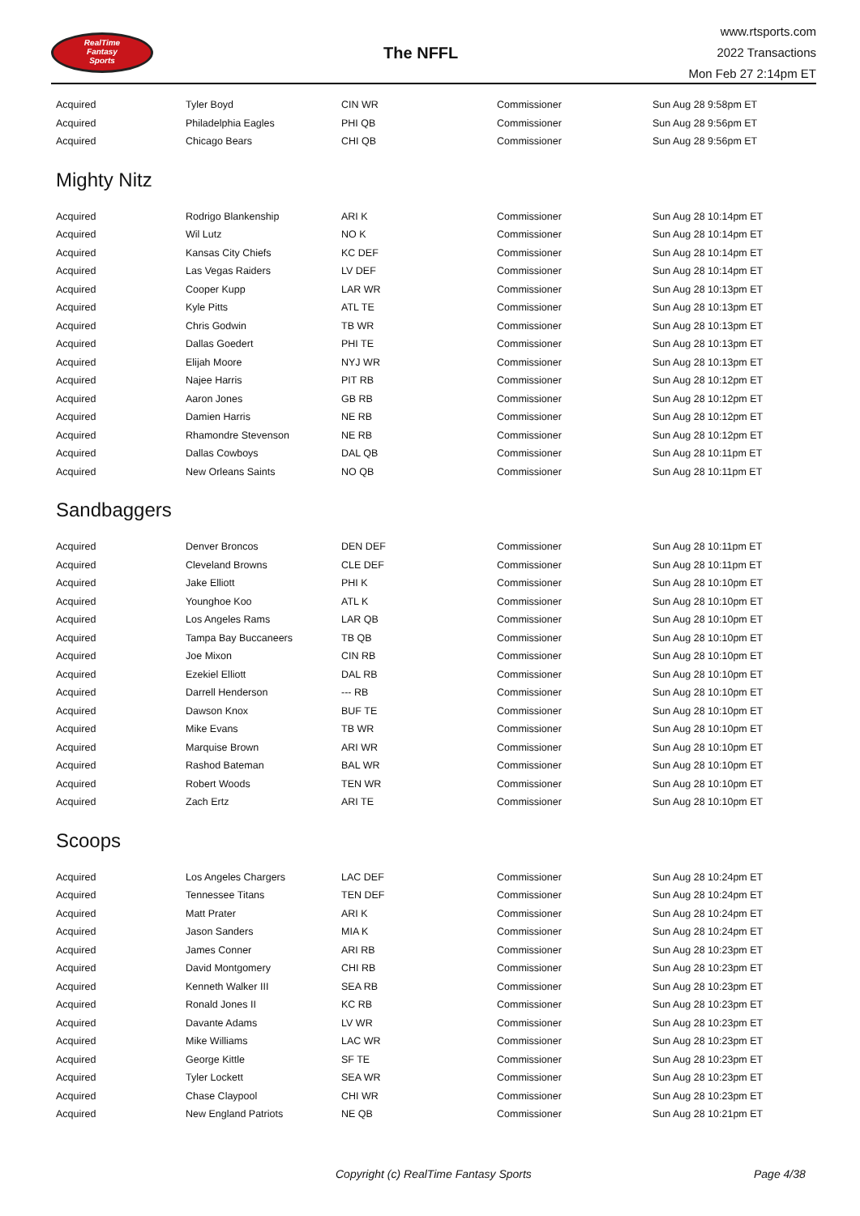RealTime
Fantasy
Sports
The NFFL
www.rtsports.com
2022 Transactions
Mon Feb 27 2:14pm ET
| Acquired | Tyler Boyd | CIN WR | Commissioner | Sun Aug 28 9:58pm ET |
| Acquired | Philadelphia Eagles | PHI QB | Commissioner | Sun Aug 28 9:56pm ET |
| Acquired | Chicago Bears | CHI QB | Commissioner | Sun Aug 28 9:56pm ET |
Mighty Nitz
| Acquired | Rodrigo Blankenship | ARI K | Commissioner | Sun Aug 28 10:14pm ET |
| Acquired | Wil Lutz | NO K | Commissioner | Sun Aug 28 10:14pm ET |
| Acquired | Kansas City Chiefs | KC DEF | Commissioner | Sun Aug 28 10:14pm ET |
| Acquired | Las Vegas Raiders | LV DEF | Commissioner | Sun Aug 28 10:14pm ET |
| Acquired | Cooper Kupp | LAR WR | Commissioner | Sun Aug 28 10:13pm ET |
| Acquired | Kyle Pitts | ATL TE | Commissioner | Sun Aug 28 10:13pm ET |
| Acquired | Chris Godwin | TB WR | Commissioner | Sun Aug 28 10:13pm ET |
| Acquired | Dallas Goedert | PHI TE | Commissioner | Sun Aug 28 10:13pm ET |
| Acquired | Elijah Moore | NYJ WR | Commissioner | Sun Aug 28 10:13pm ET |
| Acquired | Najee Harris | PIT RB | Commissioner | Sun Aug 28 10:12pm ET |
| Acquired | Aaron Jones | GB RB | Commissioner | Sun Aug 28 10:12pm ET |
| Acquired | Damien Harris | NE RB | Commissioner | Sun Aug 28 10:12pm ET |
| Acquired | Rhamondre Stevenson | NE RB | Commissioner | Sun Aug 28 10:12pm ET |
| Acquired | Dallas Cowboys | DAL QB | Commissioner | Sun Aug 28 10:11pm ET |
| Acquired | New Orleans Saints | NO QB | Commissioner | Sun Aug 28 10:11pm ET |
Sandbaggers
| Acquired | Denver Broncos | DEN DEF | Commissioner | Sun Aug 28 10:11pm ET |
| Acquired | Cleveland Browns | CLE DEF | Commissioner | Sun Aug 28 10:11pm ET |
| Acquired | Jake Elliott | PHI K | Commissioner | Sun Aug 28 10:10pm ET |
| Acquired | Younghoe Koo | ATL K | Commissioner | Sun Aug 28 10:10pm ET |
| Acquired | Los Angeles Rams | LAR QB | Commissioner | Sun Aug 28 10:10pm ET |
| Acquired | Tampa Bay Buccaneers | TB QB | Commissioner | Sun Aug 28 10:10pm ET |
| Acquired | Joe Mixon | CIN RB | Commissioner | Sun Aug 28 10:10pm ET |
| Acquired | Ezekiel Elliott | DAL RB | Commissioner | Sun Aug 28 10:10pm ET |
| Acquired | Darrell Henderson | --- RB | Commissioner | Sun Aug 28 10:10pm ET |
| Acquired | Dawson Knox | BUF TE | Commissioner | Sun Aug 28 10:10pm ET |
| Acquired | Mike Evans | TB WR | Commissioner | Sun Aug 28 10:10pm ET |
| Acquired | Marquise Brown | ARI WR | Commissioner | Sun Aug 28 10:10pm ET |
| Acquired | Rashod Bateman | BAL WR | Commissioner | Sun Aug 28 10:10pm ET |
| Acquired | Robert Woods | TEN WR | Commissioner | Sun Aug 28 10:10pm ET |
| Acquired | Zach Ertz | ARI TE | Commissioner | Sun Aug 28 10:10pm ET |
Scoops
| Acquired | Los Angeles Chargers | LAC DEF | Commissioner | Sun Aug 28 10:24pm ET |
| Acquired | Tennessee Titans | TEN DEF | Commissioner | Sun Aug 28 10:24pm ET |
| Acquired | Matt Prater | ARI K | Commissioner | Sun Aug 28 10:24pm ET |
| Acquired | Jason Sanders | MIA K | Commissioner | Sun Aug 28 10:24pm ET |
| Acquired | James Conner | ARI RB | Commissioner | Sun Aug 28 10:23pm ET |
| Acquired | David Montgomery | CHI RB | Commissioner | Sun Aug 28 10:23pm ET |
| Acquired | Kenneth Walker III | SEA RB | Commissioner | Sun Aug 28 10:23pm ET |
| Acquired | Ronald Jones II | KC RB | Commissioner | Sun Aug 28 10:23pm ET |
| Acquired | Davante Adams | LV WR | Commissioner | Sun Aug 28 10:23pm ET |
| Acquired | Mike Williams | LAC WR | Commissioner | Sun Aug 28 10:23pm ET |
| Acquired | George Kittle | SF TE | Commissioner | Sun Aug 28 10:23pm ET |
| Acquired | Tyler Lockett | SEA WR | Commissioner | Sun Aug 28 10:23pm ET |
| Acquired | Chase Claypool | CHI WR | Commissioner | Sun Aug 28 10:23pm ET |
| Acquired | New England Patriots | NE QB | Commissioner | Sun Aug 28 10:21pm ET |
Copyright (c) RealTime Fantasy Sports Page 4/38